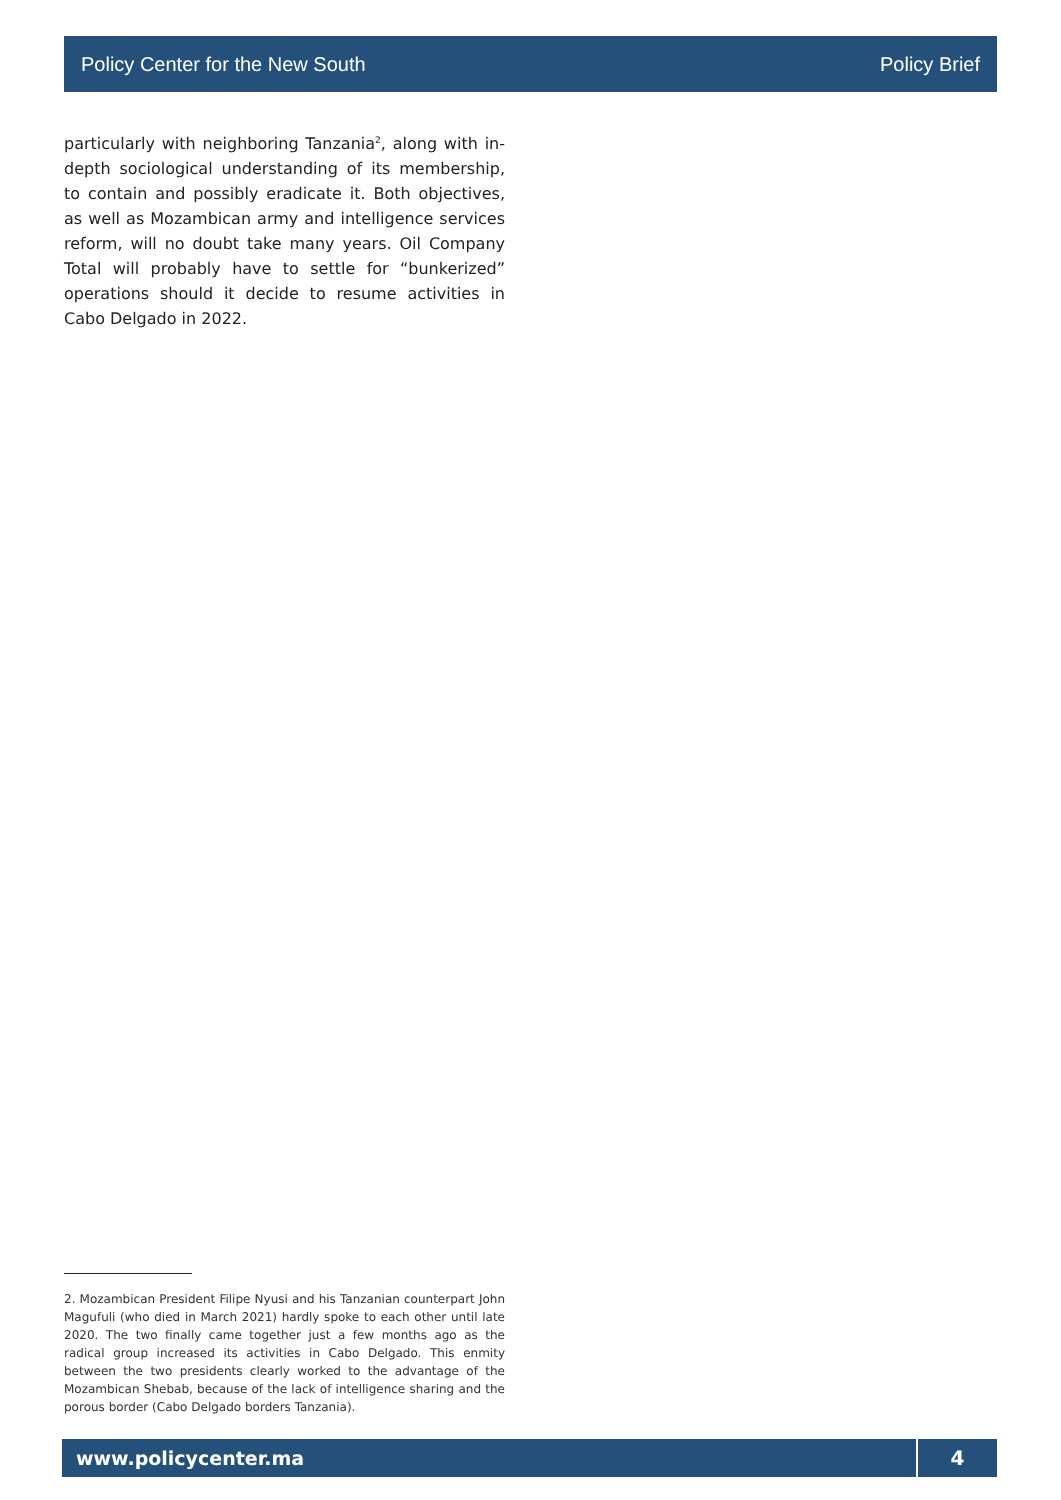Policy Center for the New South Policy Brief
particularly with neighboring Tanzania<sup>2</sup>, along with in-depth sociological understanding of its membership, to contain and possibly eradicate it. Both objectives, as well as Mozambican army and intelligence services reform, will no doubt take many years. Oil Company Total will probably have to settle for “bunkerized” operations should it decide to resume activities in Cabo Delgado in 2022.
2. Mozambican President Filipe Nyusi and his Tanzanian counterpart John Magufuli (who died in March 2021) hardly spoke to each other until late 2020. The two finally came together just a few months ago as the radical group increased its activities in Cabo Delgado. This enmity between the two presidents clearly worked to the advantage of the Mozambican Shebab, because of the lack of intelligence sharing and the porous border (Cabo Delgado borders Tanzania).
www.policycenter.ma 4